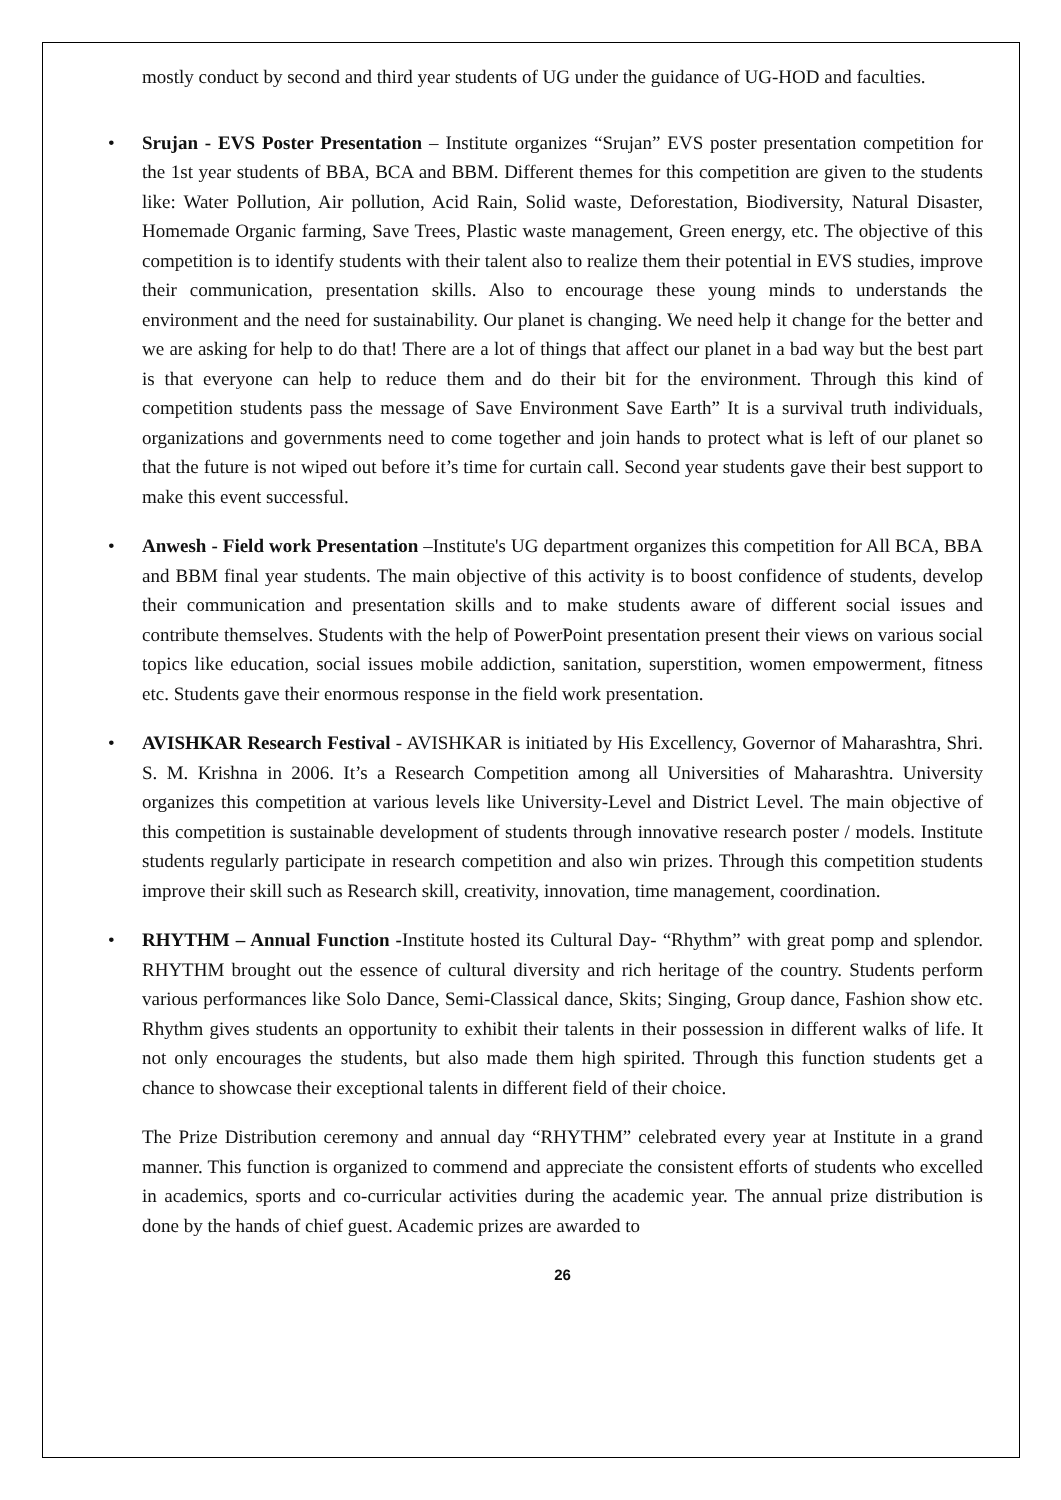mostly conduct by second and third year students of UG under the guidance of UG-HOD and faculties.
• Srujan - EVS Poster Presentation – Institute organizes “Srujan” EVS poster presentation competition for the 1st year students of BBA, BCA and BBM. Different themes for this competition are given to the students like: Water Pollution, Air pollution, Acid Rain, Solid waste, Deforestation, Biodiversity, Natural Disaster, Homemade Organic farming, Save Trees, Plastic waste management, Green energy, etc. The objective of this competition is to identify students with their talent also to realize them their potential in EVS studies, improve their communication, presentation skills. Also to encourage these young minds to understands the environment and the need for sustainability. Our planet is changing. We need help it change for the better and we are asking for help to do that! There are a lot of things that affect our planet in a bad way but the best part is that everyone can help to reduce them and do their bit for the environment. Through this kind of competition students pass the message of Save Environment Save Earth” It is a survival truth individuals, organizations and governments need to come together and join hands to protect what is left of our planet so that the future is not wiped out before it’s time for curtain call. Second year students gave their best support to make this event successful.
• Anwesh - Field work Presentation –Institute's UG department organizes this competition for All BCA, BBA and BBM final year students. The main objective of this activity is to boost confidence of students, develop their communication and presentation skills and to make students aware of different social issues and contribute themselves. Students with the help of PowerPoint presentation present their views on various social topics like education, social issues mobile addiction, sanitation, superstition, women empowerment, fitness etc. Students gave their enormous response in the field work presentation.
• AVISHKAR Research Festival - AVISHKAR is initiated by His Excellency, Governor of Maharashtra, Shri. S. M. Krishna in 2006. It’s a Research Competition among all Universities of Maharashtra. University organizes this competition at various levels like University-Level and District Level. The main objective of this competition is sustainable development of students through innovative research poster / models. Institute students regularly participate in research competition and also win prizes. Through this competition students improve their skill such as Research skill, creativity, innovation, time management, coordination.
• RHYTHM – Annual Function -Institute hosted its Cultural Day- “Rhythm” with great pomp and splendor. RHYTHM brought out the essence of cultural diversity and rich heritage of the country. Students perform various performances like Solo Dance, Semi-Classical dance, Skits; Singing, Group dance, Fashion show etc. Rhythm gives students an opportunity to exhibit their talents in their possession in different walks of life. It not only encourages the students, but also made them high spirited. Through this function students get a chance to showcase their exceptional talents in different field of their choice.
The Prize Distribution ceremony and annual day “RHYTHM” celebrated every year at Institute in a grand manner. This function is organized to commend and appreciate the consistent efforts of students who excelled in academics, sports and co-curricular activities during the academic year. The annual prize distribution is done by the hands of chief guest. Academic prizes are awarded to
26